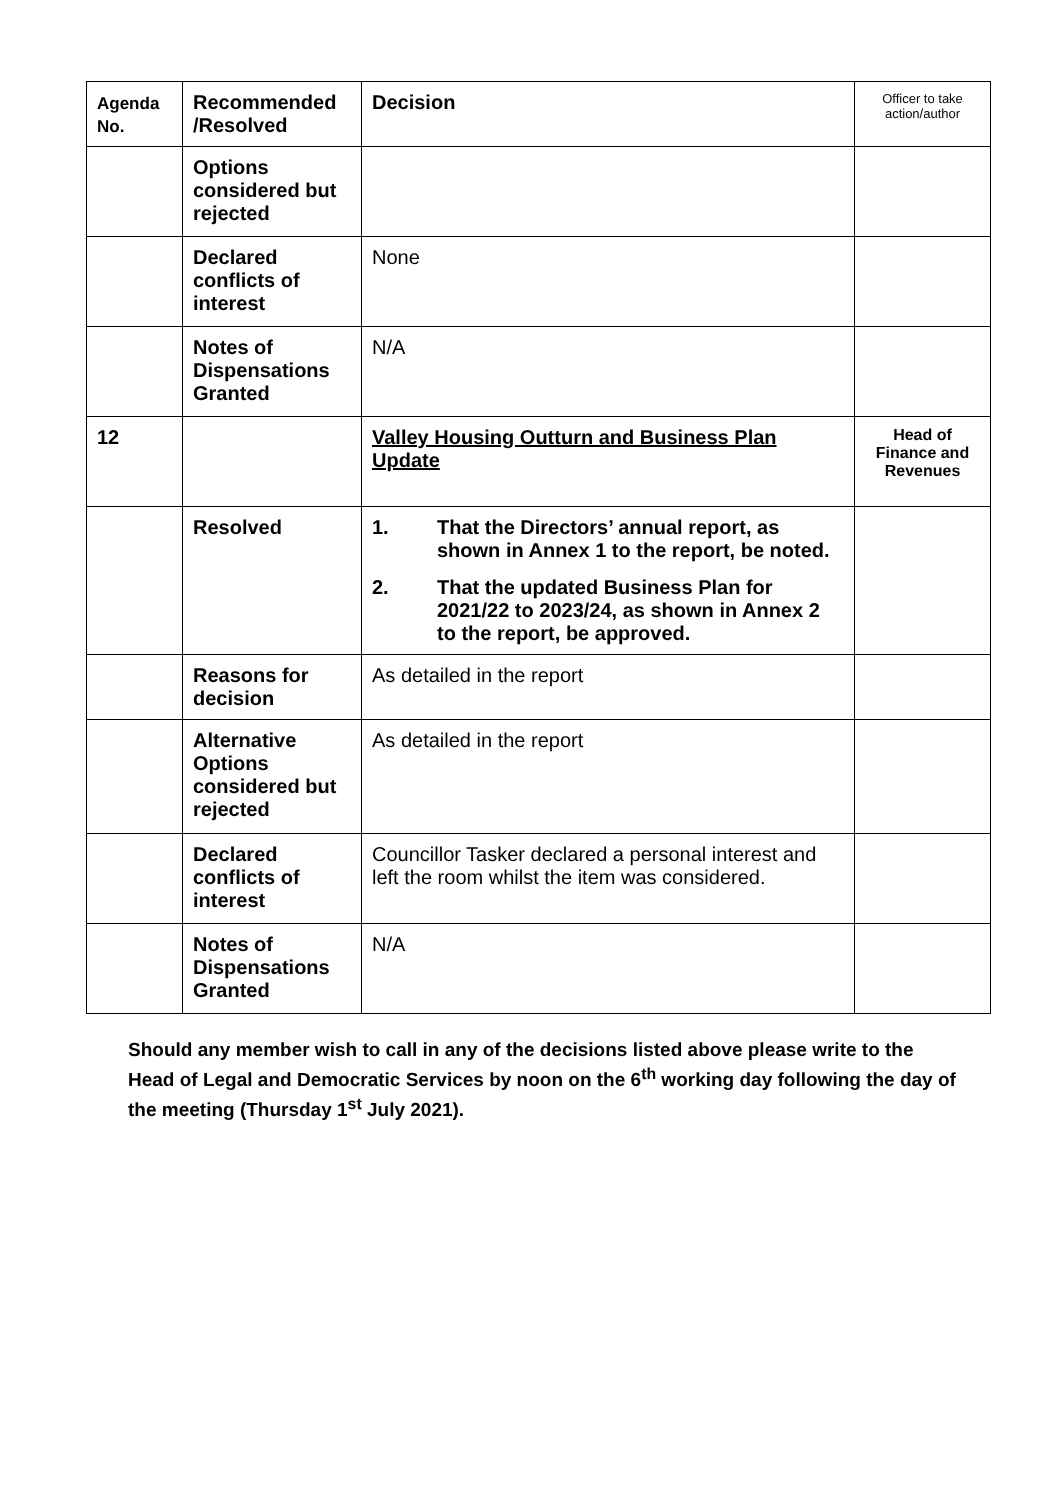| Agenda No. | Recommended /Resolved | Decision | Officer to take action/author |
| | Options considered but rejected | | |
| | Declared conflicts of interest | None | |
| | Notes of Dispensations Granted | N/A | |
| 12 | | Valley Housing Outturn and Business Plan Update | Head of Finance and Revenues |
| | Resolved | 1. That the Directors’ annual report, as shown in Annex 1 to the report, be noted. 2. That the updated Business Plan for 2021/22 to 2023/24, as shown in Annex 2 to the report, be approved. | |
| | Reasons for decision | As detailed in the report | |
| | Alternative Options considered but rejected | As detailed in the report | |
| | Declared conflicts of interest | Councillor Tasker declared a personal interest and left the room whilst the item was considered. | |
| | Notes of Dispensations Granted | N/A | |
Should any member wish to call in any of the decisions listed above please write to the Head of Legal and Democratic Services by noon on the 6<sup>th</sup> working day following the day of the meeting (Thursday 1<sup>st</sup> July 2021).